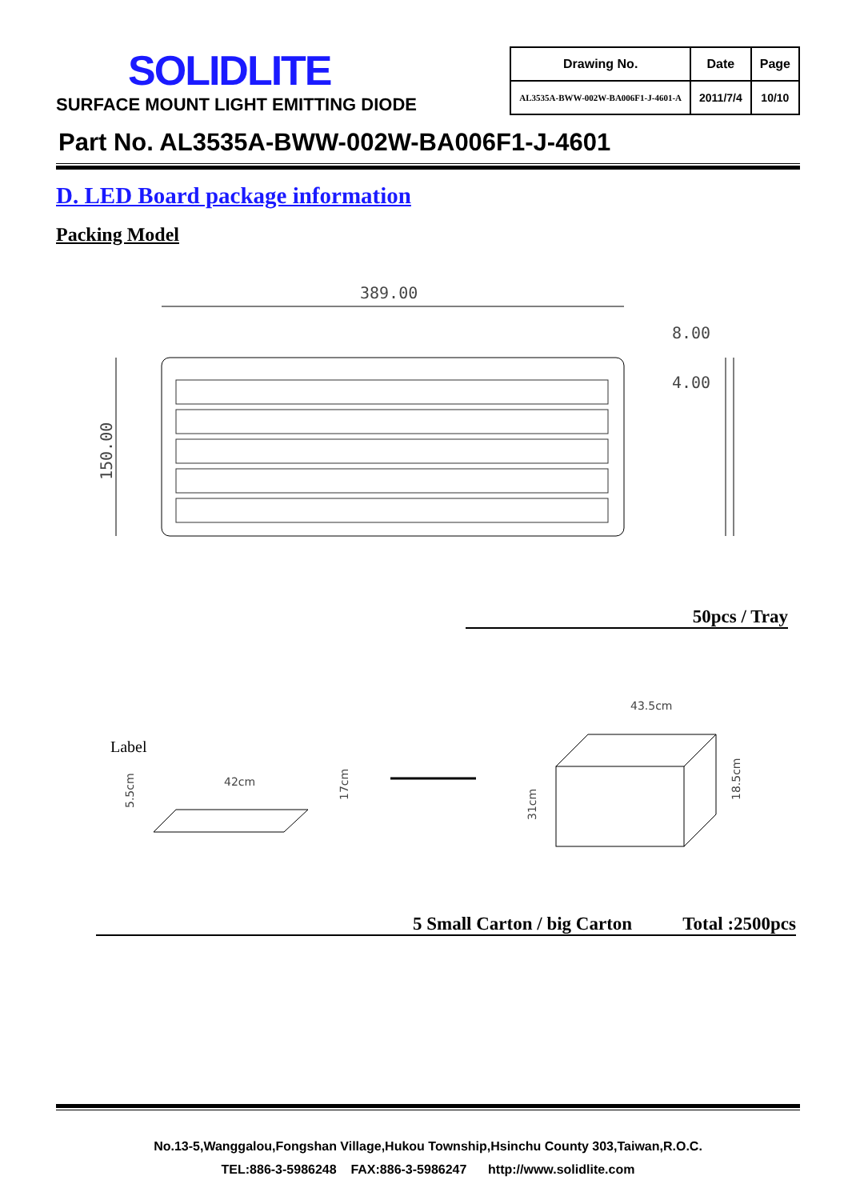SOLIDLITE
SURFACE MOUNT LIGHT EMITTING DIODE
| Drawing No. | Date | Page |
| --- | --- | --- |
| AL3535A-BWW-002W-BA006F1-J-4601-A | 2011/7/4 | 10/10 |
Part No. AL3535A-BWW-002W-BA006F1-J-4601
D. LED Board package information
Packing Model
389.00
150.00
8.00
4.00
50pcs / Tray
Label
42cm
43.5cm
31cm
18.5cm
5.5cm
17cm
5 Small Carton / big Carton Total :2500pcs
No.13-5,Wanggalou,Fongshan Village,Hukou Township,Hsinchu County 303,Taiwan,R.O.C.
TEL:886-3-5986248 FAX:886-3-5986247 http://www.solidlite.com